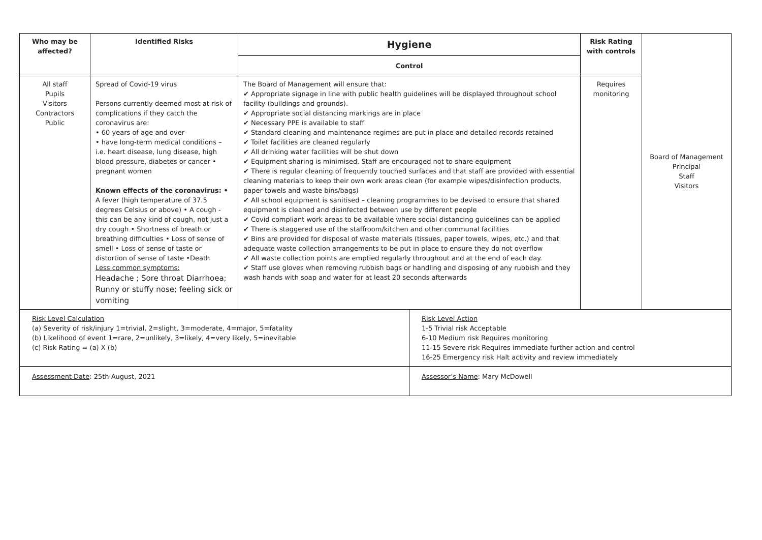| Who may be affected? | Identified Risks | Hygiene | | Risk Rating with controls | Board of Management Principal Staff Visitors |
| | | Control | | | |
| All staff Pupils Visitors Contractors Public | Spread of Covid-19 virus Persons currently deemed most at risk of complications if they catch the coronavirus are: • 60 years of age and over • have long-term medical conditions – i.e. heart disease, lung disease, high blood pressure, diabetes or cancer • pregnant women Known effects of the coronavirus: • A fever (high temperature of 37.5 degrees Celsius or above) • A cough - this can be any kind of cough, not just a dry cough • Shortness of breath or breathing difficulties • Loss of sense of smell • Loss of sense of taste or distortion of sense of taste •Death Less common symptoms: Headache ; Sore throat Diarrhoea; Runny or stuffy nose; feeling sick or vomiting | The Board of Management will ensure that: ✔ Appropriate signage in line with public health guidelines will be displayed throughout school facility (buildings and grounds). ✔ Appropriate social distancing markings are in place ✔ Necessary PPE is available to staff ✔ Standard cleaning and maintenance regimes are put in place and detailed records retained ✔ Toilet facilities are cleaned regularly ✔ All drinking water facilities will be shut down ✔ Equipment sharing is minimised. Staff are encouraged not to share equipment ✔ There is regular cleaning of frequently touched surfaces and that staff are provided with essential cleaning materials to keep their own work areas clean (for example wipes/disinfection products, paper towels and waste bins/bags) ✔ All school equipment is sanitised – cleaning programmes to be devised to ensure that shared equipment is cleaned and disinfected between use by different people ✔ Covid compliant work areas to be available where social distancing guidelines can be applied ✔ There is staggered use of the staffroom/kitchen and other communal facilities ✔ Bins are provided for disposal of waste materials (tissues, paper towels, wipes, etc.) and that adequate waste collection arrangements to be put in place to ensure they do not overflow ✔ All waste collection points are emptied regularly throughout and at the end of each day. ✔ Staff use gloves when removing rubbish bags or handling and disposing of any rubbish and they wash hands with soap and water for at least 20 seconds afterwards | | Requires monitoring | |
| Risk Level Calculation (a) Severity of risk/injury 1=trivial, 2=slight, 3=moderate, 4=major, 5=fatality (b) Likelihood of event 1=rare, 2=unlikely, 3=likely, 4=very likely, 5=inevitable (c) Risk Rating = (a) X (b) | | | Risk Level Action 1-5 Trivial risk Acceptable 6-10 Medium risk Requires monitoring 11-15 Severe risk Requires immediate further action and control 16-25 Emergency risk Halt activity and review immediately | | |
| Assessment Date : 25th August, 2021 | | | Assessor’s Name : Mary McDowell | | |